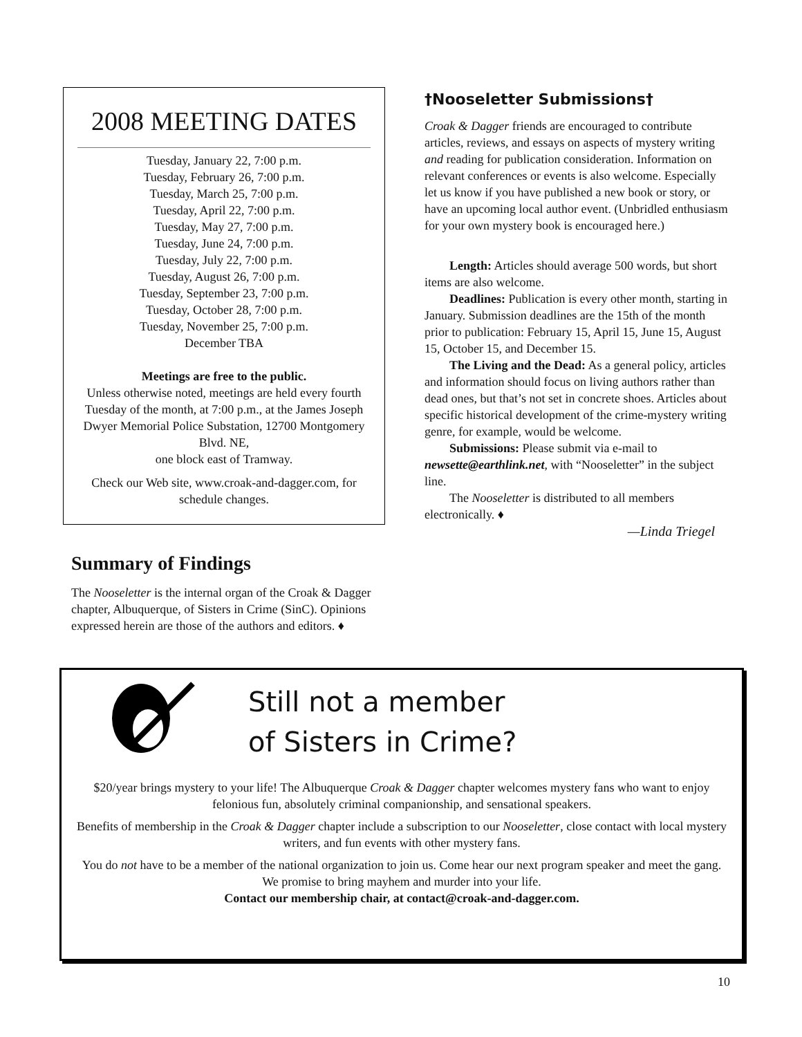2008 MEETING DATES
Tuesday, January 22, 7:00 p.m.
Tuesday, February 26, 7:00 p.m.
Tuesday, March 25, 7:00 p.m.
Tuesday, April 22, 7:00 p.m.
Tuesday, May 27, 7:00 p.m.
Tuesday, June 24, 7:00 p.m.
Tuesday, July 22, 7:00 p.m.
Tuesday, August 26, 7:00 p.m.
Tuesday, September 23, 7:00 p.m.
Tuesday, October 28, 7:00 p.m.
Tuesday, November 25, 7:00 p.m.
December TBA
Meetings are free to the public.
Unless otherwise noted, meetings are held every fourth Tuesday of the month, at 7:00 p.m., at the James Joseph Dwyer Memorial Police Substation, 12700 Montgomery Blvd. NE,
one block east of Tramway.
Check our Web site, www.croak-and-dagger.com, for schedule changes.
Summary of Findings
The Nooseletter is the internal organ of the Croak & Dagger chapter, Albuquerque, of Sisters in Crime (SinC). Opinions expressed herein are those of the authors and editors. ♦
†Nooseletter Submissions†
Croak & Dagger friends are encouraged to contribute articles, reviews, and essays on aspects of mystery writing and reading for publication consideration. Information on relevant conferences or events is also welcome. Especially let us know if you have published a new book or story, or have an upcoming local author event. (Unbridled enthusiasm for your own mystery book is encouraged here.)
Length: Articles should average 500 words, but short items are also welcome.
Deadlines: Publication is every other month, starting in January. Submission deadlines are the 15th of the month prior to publication: February 15, April 15, June 15, August 15, October 15, and December 15.
The Living and the Dead: As a general policy, articles and information should focus on living authors rather than dead ones, but that’s not set in concrete shoes. Articles about specific historical development of the crime-mystery writing genre, for example, would be welcome.
Submissions: Please submit via e-mail to newsette@earthlink.net, with “Nooseletter” in the subject line.
The Nooseletter is distributed to all members electronically. ♦
—Linda Triegel
Still not a member
of Sisters in Crime?
$20/year brings mystery to your life! The Albuquerque Croak & Dagger chapter welcomes mystery fans who want to enjoy felonious fun, absolutely criminal companionship, and sensational speakers.
Benefits of membership in the Croak & Dagger chapter include a subscription to our Nooseletter, close contact with local mystery writers, and fun events with other mystery fans.
You do not have to be a member of the national organization to join us. Come hear our next program speaker and meet the gang. We promise to bring mayhem and murder into your life.
Contact our membership chair, at contact@croak-and-dagger.com.
10